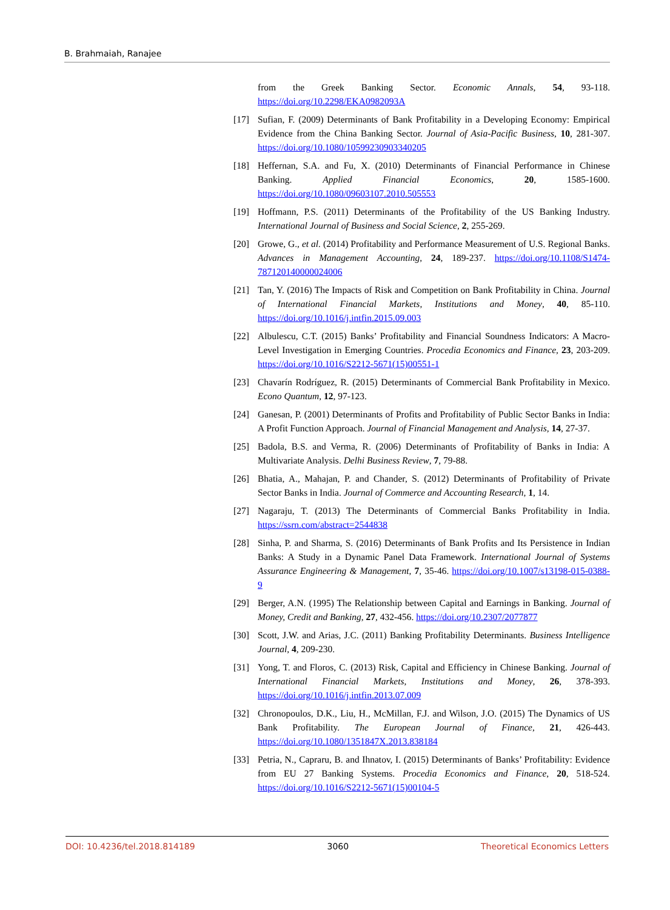B. Brahmaiah, Ranajee
from the Greek Banking Sector. Economic Annals, 54, 93-118. https://doi.org/10.2298/EKA0982093A
[17] Sufian, F. (2009) Determinants of Bank Profitability in a Developing Economy: Empirical Evidence from the China Banking Sector. Journal of Asia-Pacific Business, 10, 281-307. https://doi.org/10.1080/10599230903340205
[18] Heffernan, S.A. and Fu, X. (2010) Determinants of Financial Performance in Chinese Banking. Applied Financial Economics, 20, 1585-1600. https://doi.org/10.1080/09603107.2010.505553
[19] Hoffmann, P.S. (2011) Determinants of the Profitability of the US Banking Industry. International Journal of Business and Social Science, 2, 255-269.
[20] Growe, G., et al. (2014) Profitability and Performance Measurement of U.S. Regional Banks. Advances in Management Accounting, 24, 189-237. https://doi.org/10.1108/S1474-787120140000024006
[21] Tan, Y. (2016) The Impacts of Risk and Competition on Bank Profitability in China. Journal of International Financial Markets, Institutions and Money, 40, 85-110. https://doi.org/10.1016/j.intfin.2015.09.003
[22] Albulescu, C.T. (2015) Banks’ Profitability and Financial Soundness Indicators: A Macro-Level Investigation in Emerging Countries. Procedia Economics and Finance, 23, 203-209. https://doi.org/10.1016/S2212-5671(15)00551-1
[23] Chavarín Rodríguez, R. (2015) Determinants of Commercial Bank Profitability in Mexico. Econo Quantum, 12, 97-123.
[24] Ganesan, P. (2001) Determinants of Profits and Profitability of Public Sector Banks in India: A Profit Function Approach. Journal of Financial Management and Analysis, 14, 27-37.
[25] Badola, B.S. and Verma, R. (2006) Determinants of Profitability of Banks in India: A Multivariate Analysis. Delhi Business Review, 7, 79-88.
[26] Bhatia, A., Mahajan, P. and Chander, S. (2012) Determinants of Profitability of Private Sector Banks in India. Journal of Commerce and Accounting Research, 1, 14.
[27] Nagaraju, T. (2013) The Determinants of Commercial Banks Profitability in India. https://ssrn.com/abstract=2544838
[28] Sinha, P. and Sharma, S. (2016) Determinants of Bank Profits and Its Persistence in Indian Banks: A Study in a Dynamic Panel Data Framework. International Journal of Systems Assurance Engineering & Management, 7, 35-46. https://doi.org/10.1007/s13198-015-0388-9
[29] Berger, A.N. (1995) The Relationship between Capital and Earnings in Banking. Journal of Money, Credit and Banking, 27, 432-456. https://doi.org/10.2307/2077877
[30] Scott, J.W. and Arias, J.C. (2011) Banking Profitability Determinants. Business Intelligence Journal, 4, 209-230.
[31] Yong, T. and Floros, C. (2013) Risk, Capital and Efficiency in Chinese Banking. Journal of International Financial Markets, Institutions and Money, 26, 378-393. https://doi.org/10.1016/j.intfin.2013.07.009
[32] Chronopoulos, D.K., Liu, H., McMillan, F.J. and Wilson, J.O. (2015) The Dynamics of US Bank Profitability. The European Journal of Finance, 21, 426-443. https://doi.org/10.1080/1351847X.2013.838184
[33] Petria, N., Capraru, B. and Ihnatov, I. (2015) Determinants of Banks’ Profitability: Evidence from EU 27 Banking Systems. Procedia Economics and Finance, 20, 518-524. https://doi.org/10.1016/S2212-5671(15)00104-5
DOI: 10.4236/tel.2018.814189 3060 Theoretical Economics Letters